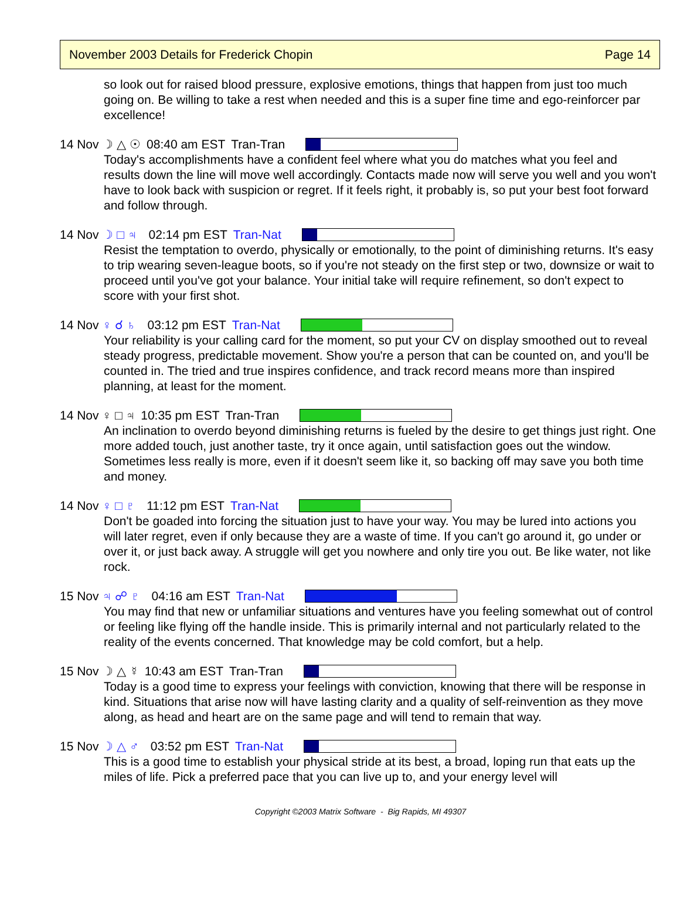November 2003 Details for Frederick Chopin Page 14
so look out for raised blood pressure, explosive emotions, things that happen from just too much going on. Be willing to take a rest when needed and this is a super fine time and ego-reinforcer par excellence!
14 Nov ☽ △ ☉ 08:40 am EST Tran-Tran
Today's accomplishments have a confident feel where what you do matches what you feel and results down the line will move well accordingly. Contacts made now will serve you well and you won't have to look back with suspicion or regret. If it feels right, it probably is, so put your best foot forward and follow through.
14 Nov ☽ □ ♃ 02:14 pm EST Tran-Nat
Resist the temptation to overdo, physically or emotionally, to the point of diminishing returns. It's easy to trip wearing seven-league boots, so if you're not steady on the first step or two, downsize or wait to proceed until you've got your balance. Your initial take will require refinement, so don't expect to score with your first shot.
14 Nov ♀ ☌ ♄ 03:12 pm EST Tran-Nat
Your reliability is your calling card for the moment, so put your CV on display smoothed out to reveal steady progress, predictable movement. Show you're a person that can be counted on, and you'll be counted in. The tried and true inspires confidence, and track record means more than inspired planning, at least for the moment.
14 Nov ♀ □ ♃ 10:35 pm EST Tran-Tran
An inclination to overdo beyond diminishing returns is fueled by the desire to get things just right. One more added touch, just another taste, try it once again, until satisfaction goes out the window. Sometimes less really is more, even if it doesn't seem like it, so backing off may save you both time and money.
14 Nov ♀ □ ♇ 11:12 pm EST Tran-Nat
Don't be goaded into forcing the situation just to have your way. You may be lured into actions you will later regret, even if only because they are a waste of time. If you can't go around it, go under or over it, or just back away. A struggle will get you nowhere and only tire you out. Be like water, not like rock.
15 Nov ♃ ☍ ♇ 04:16 am EST Tran-Nat
You may find that new or unfamiliar situations and ventures have you feeling somewhat out of control or feeling like flying off the handle inside. This is primarily internal and not particularly related to the reality of the events concerned. That knowledge may be cold comfort, but a help.
15 Nov ☽ △ ☿ 10:43 am EST Tran-Tran
Today is a good time to express your feelings with conviction, knowing that there will be response in kind. Situations that arise now will have lasting clarity and a quality of self-reinvention as they move along, as head and heart are on the same page and will tend to remain that way.
15 Nov ☽ △ ♂ 03:52 pm EST Tran-Nat
This is a good time to establish your physical stride at its best, a broad, loping run that eats up the miles of life. Pick a preferred pace that you can live up to, and your energy level will
Copyright ©2003 Matrix Software - Big Rapids, MI 49307